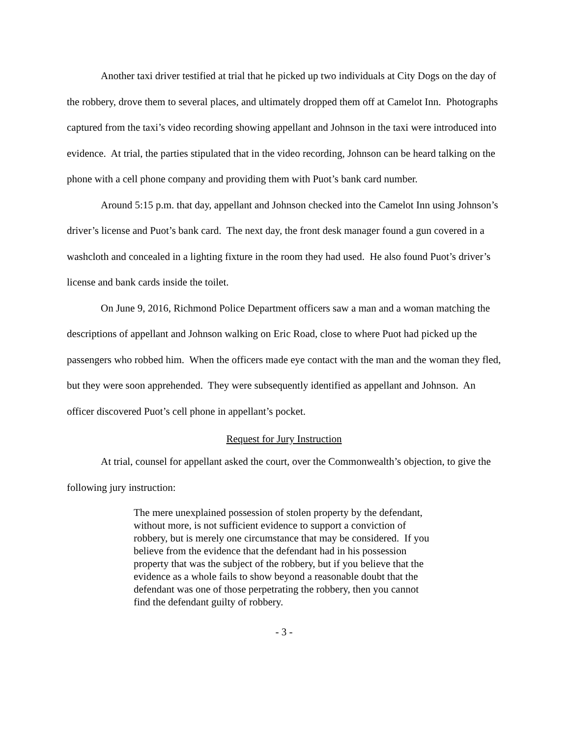Another taxi driver testified at trial that he picked up two individuals at City Dogs on the day of the robbery, drove them to several places, and ultimately dropped them off at Camelot Inn. Photographs captured from the taxi’s video recording showing appellant and Johnson in the taxi were introduced into evidence. At trial, the parties stipulated that in the video recording, Johnson can be heard talking on the phone with a cell phone company and providing them with Puot’s bank card number.
Around 5:15 p.m. that day, appellant and Johnson checked into the Camelot Inn using Johnson’s driver’s license and Puot’s bank card. The next day, the front desk manager found a gun covered in a washcloth and concealed in a lighting fixture in the room they had used. He also found Puot’s driver’s license and bank cards inside the toilet.
On June 9, 2016, Richmond Police Department officers saw a man and a woman matching the descriptions of appellant and Johnson walking on Eric Road, close to where Puot had picked up the passengers who robbed him. When the officers made eye contact with the man and the woman they fled, but they were soon apprehended. They were subsequently identified as appellant and Johnson. An officer discovered Puot’s cell phone in appellant’s pocket.
Request for Jury Instruction
At trial, counsel for appellant asked the court, over the Commonwealth’s objection, to give the following jury instruction:
The mere unexplained possession of stolen property by the defendant, without more, is not sufficient evidence to support a conviction of robbery, but is merely one circumstance that may be considered. If you believe from the evidence that the defendant had in his possession property that was the subject of the robbery, but if you believe that the evidence as a whole fails to show beyond a reasonable doubt that the defendant was one of those perpetrating the robbery, then you cannot find the defendant guilty of robbery.
- 3 -